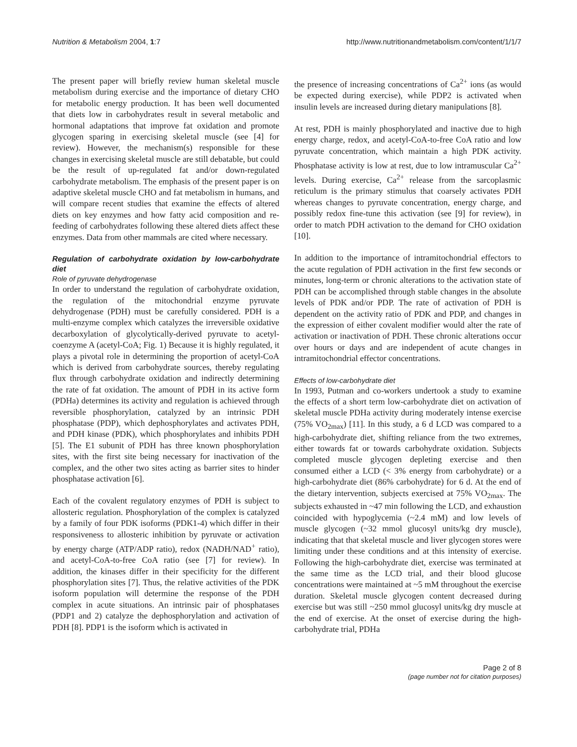Nutrition & Metabolism 2004, 1:7 http://www.nutritionandmetabolism.com/content/1/1/7
The present paper will briefly review human skeletal muscle metabolism during exercise and the importance of dietary CHO for metabolic energy production. It has been well documented that diets low in carbohydrates result in several metabolic and hormonal adaptations that improve fat oxidation and promote glycogen sparing in exercising skeletal muscle (see [4] for review). However, the mechanism(s) responsible for these changes in exercising skeletal muscle are still debatable, but could be the result of up-regulated fat and/or down-regulated carbohydrate metabolism. The emphasis of the present paper is on adaptive skeletal muscle CHO and fat metabolism in humans, and will compare recent studies that examine the effects of altered diets on key enzymes and how fatty acid composition and re-feeding of carbohydrates following these altered diets affect these enzymes. Data from other mammals are cited where necessary.
Regulation of carbohydrate oxidation by low-carbohydrate diet
Role of pyruvate dehydrogenase
In order to understand the regulation of carbohydrate oxidation, the regulation of the mitochondrial enzyme pyruvate dehydrogenase (PDH) must be carefully considered. PDH is a multi-enzyme complex which catalyzes the irreversible oxidative decarboxylation of glycolytically-derived pyruvate to acetyl-coenzyme A (acetyl-CoA; Fig. 1) Because it is highly regulated, it plays a pivotal role in determining the proportion of acetyl-CoA which is derived from carbohydrate sources, thereby regulating flux through carbohydrate oxidation and indirectly determining the rate of fat oxidation. The amount of PDH in its active form (PDHa) determines its activity and regulation is achieved through reversible phosphorylation, catalyzed by an intrinsic PDH phosphatase (PDP), which dephosphorylates and activates PDH, and PDH kinase (PDK), which phosphorylates and inhibits PDH [5]. The E1 subunit of PDH has three known phosphorylation sites, with the first site being necessary for inactivation of the complex, and the other two sites acting as barrier sites to hinder phosphatase activation [6].
Each of the covalent regulatory enzymes of PDH is subject to allosteric regulation. Phosphorylation of the complex is catalyzed by a family of four PDK isoforms (PDK1-4) which differ in their responsiveness to allosteric inhibition by pyruvate or activation by energy charge (ATP/ADP ratio), redox (NADH/NAD<sup>+</sup> ratio), and acetyl-CoA-to-free CoA ratio (see [7] for review). In addition, the kinases differ in their specificity for the different phosphorylation sites [7]. Thus, the relative activities of the PDK isoform population will determine the response of the PDH complex in acute situations. An intrinsic pair of phosphatases (PDP1 and 2) catalyze the dephosphorylation and activation of PDH [8]. PDP1 is the isoform which is activated in
the presence of increasing concentrations of Ca<sup>2+</sup> ions (as would be expected during exercise), while PDP2 is activated when insulin levels are increased during dietary manipulations [8].
At rest, PDH is mainly phosphorylated and inactive due to high energy charge, redox, and acetyl-CoA-to-free CoA ratio and low pyruvate concentration, which maintain a high PDK activity. Phosphatase activity is low at rest, due to low intramuscular Ca<sup>2+</sup> levels. During exercise, Ca<sup>2+</sup> release from the sarcoplasmic reticulum is the primary stimulus that coarsely activates PDH whereas changes to pyruvate concentration, energy charge, and possibly redox fine-tune this activation (see [9] for review), in order to match PDH activation to the demand for CHO oxidation [10].
In addition to the importance of intramitochondrial effectors to the acute regulation of PDH activation in the first few seconds or minutes, long-term or chronic alterations to the activation state of PDH can be accomplished through stable changes in the absolute levels of PDK and/or PDP. The rate of activation of PDH is dependent on the activity ratio of PDK and PDP, and changes in the expression of either covalent modifier would alter the rate of activation or inactivation of PDH. These chronic alterations occur over hours or days and are independent of acute changes in intramitochondrial effector concentrations.
Effects of low-carbohydrate diet
In 1993, Putman and co-workers undertook a study to examine the effects of a short term low-carbohydrate diet on activation of skeletal muscle PDHa activity during moderately intense exercise (75% VO<sub>2max</sub>) [11]. In this study, a 6 d LCD was compared to a high-carbohydrate diet, shifting reliance from the two extremes, either towards fat or towards carbohydrate oxidation. Subjects completed muscle glycogen depleting exercise and then consumed either a LCD (< 3% energy from carbohydrate) or a high-carbohydrate diet (86% carbohydrate) for 6 d. At the end of the dietary intervention, subjects exercised at 75% VO<sub>2max</sub>. The subjects exhausted in ~47 min following the LCD, and exhaustion coincided with hypoglycemia (~2.4 mM) and low levels of muscle glycogen (~32 mmol glucosyl units/kg dry muscle), indicating that that skeletal muscle and liver glycogen stores were limiting under these conditions and at this intensity of exercise. Following the high-carbohydrate diet, exercise was terminated at the same time as the LCD trial, and their blood glucose concentrations were maintained at ~5 mM throughout the exercise duration. Skeletal muscle glycogen content decreased during exercise but was still ~250 mmol glucosyl units/kg dry muscle at the end of exercise. At the onset of exercise during the high-carbohydrate trial, PDHa
Page 2 of 8
(page number not for citation purposes)